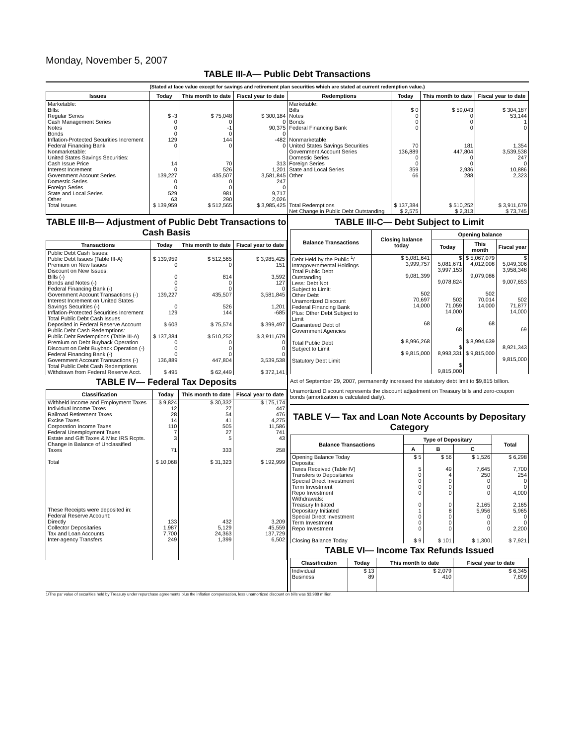Monday, November 5, 2007
TABLE III-A— Public Debt Transactions
(Stated at face value except for savings and retirement plan securities which are stated at current redemption value.)
| Issues | Today | This month to date | Fiscal year to date | Redemptions | Today | This month to date | Fiscal year to date |
| --- | --- | --- | --- | --- | --- | --- | --- |
| Marketable: Bills: Regular Series Cash Management Series Notes Bonds Inflation-Protected Securities Increment Federal Financing Bank Nonmarketable: United States Savings Securities: Cash Issue Price Interest Increment Government Account Series Domestic Series Foreign Series State and Local Series Other | $ -3 0 0 0 129 0 14 0 139,227 0 0 529 63 | $ 75,048 0 -1 0 144 0 70 526 435,507 0 0 981 290 | $ 300,184 0 90,375 0 -482 0 313 1,201 3,581,845 247 0 9,717 2,026 | Marketable: Bills Notes Bonds Federal Financing Bank Nonmarketable: United States Savings Securities Government Account Series Domestic Series Foreign Series State and Local Series Other | $ 0 0 0 0 70 136,889 0 0 359 66 | $ 59,043 0 0 0 181 447,804 0 0 2,936 288 | $ 304,187 53,144 1 0 1,354 3,539,538 247 0 10,886 2,323 |
| Total Issues | $ 139,959 | $ 512,565 | $ 3,985,425 | Total Redemptions | $ 137,384 | $ 510,252 | $ 3,911,679 |
| | | | | Net Change in Public Debt Outstanding | $ 2,575 | $ 2,313 | $ 73,745 |
TABLE III-B— Adjustment of Public Debt Transactions to Cash Basis
| Transactions | Today | This month to date | Fiscal year to date |
| --- | --- | --- | --- |
| Public Debt Cash Issues: Public Debt Issues (Table III-A) Premium on New Issues Discount on New Issues: Bills (-) Bonds and Notes (-) Federal Financing Bank (-) Government Account Transactions (-) Interest Increment on United States Savings Securities (-) Inflation-Protected Securities Increment Total Public Debt Cash Issues Deposited in Federal Reserve Account Public Debt Cash Redemptions: Public Debt Redemptions (Table III-A) Premium on Debt Buyback Operation Discount on Debt Buyback Operation (-) Federal Financing Bank (-) Government Account Transactions (-) Total Public Debt Cash Redemptions Withdrawn from Federal Reserve Acct. | $ 139,959 0 0 0 0 139,227 0 129 $ 603 $ 137,384 0 0 0 136,889 $ 495 | $ 512,565 0 814 0 0 435,507 526 144 $ 75,574 $ 510,252 0 0 0 447,804 $ 62,449 | $ 3,985,425 151 3,592 127 0 3,581,845 1,201 -685 $ 399,497 $ 3,911,679 0 0 0 3,539,538 $ 372,141 |
TABLE IV— Federal Tax Deposits
| Classification | Today | This month to date | Fiscal year to date |
| --- | --- | --- | --- |
| Withheld Income and Employment Taxes Individual Income Taxes Railroad Retirement Taxes Excise Taxes Corporation Income Taxes Federal Unemployment Taxes Estate and Gift Taxes & Misc IRS Rcpts. Change in Balance of Unclassified Taxes Total These Receipts were deposited in: Federal Reserve Account: Directly Collector Depositaries Tax and Loan Accounts Inter-agency Transfers | $ 9,824 12 28 14 110 7 3 71 $ 10,068 133 1,987 7,700 249 | $ 30,332 27 54 41 505 27 5 333 $ 31,323 432 5,129 24,363 1,399 | $ 175,174 447 476 4,275 11,586 741 43 258 $ 192,999 3,209 45,559 137,729 6,502 |
TABLE III-C— Debt Subject to Limit
| Balance Transactions | Closing balance today | Opening balance | | |
| --- | --- | --- | --- | --- |
| | | Today | This month | Fiscal year |
| Debt Held by the Public <sup>1</sup>/ Intragovernmental Holdings Total Public Debt Outstanding Less: Debt Not Subject to Limit: Other Debt Unamortized Discount Federal Financing Bank Plus: Other Debt Subject to Limit Guaranteed Debt of Government Agencies Total Public Debt Subject to Limit Statutory Debt Limit | $ 5,081,641 3,999,757 9,081,399 502 70,697 14,000 68 $ 8,996,268 $ 9,815,000 | $ 5,081,671 3,997,153 9,078,824 502 71,059 14,000 68 $ 8,993,331 $ 9,815,000 | $ 5,067,079 4,012,008 9,079,086 502 70,014 14,000 68 $ 8,994,639 $ 9,815,000 | $ 5,049,306 3,958,348 9,007,653 502 71,877 14,000 69 8,921,343 9,815,000 |
Act of September 29, 2007, permanently increased the statutory debt limit to $9,815 billion.
Unamortized Discount represents the discount adjustment on Treasury bills and zero-coupon bonds (amortization is calculated daily).
TABLE V— Tax and Loan Note Accounts by Depositary Category
| Balance Transactions | Type of Depositary | | | Total |
| --- | --- | --- | --- | --- |
| | A | B | C | |
| Opening Balance Today Deposits: Taxes Received (Table IV) Transfers to Depositaries Special Direct Investment Term Investment Repo Investment Withdrawals: Treasury Initiated Depositary Initiated Special Direct Investment Term Investment Repo Investment Closing Balance Today | $ 5 5 0 0 0 0 0 1 0 0 0 $ 9 | $ 56 49 4 0 0 0 0 8 0 0 0 $ 101 | $ 1,526 7,645 250 0 0 0 2,165 5,956 0 0 0 $ 1,300 | $ 6,298 7,700 254 0 0 4,000 2,165 5,965 0 0 2,200 $ 7,921 |
TABLE VI— Income Tax Refunds Issued
| Classification | Today | This month to date | Fiscal year to date |
| --- | --- | --- | --- |
| Individual Business | $ 13 89 | $ 2,079 410 | $ 6,345 7,809 |
1/The par value of securities held by Treasury under repurchase agreements plus the inflation compensation, less unamortized discount on bills was $3,988 million.